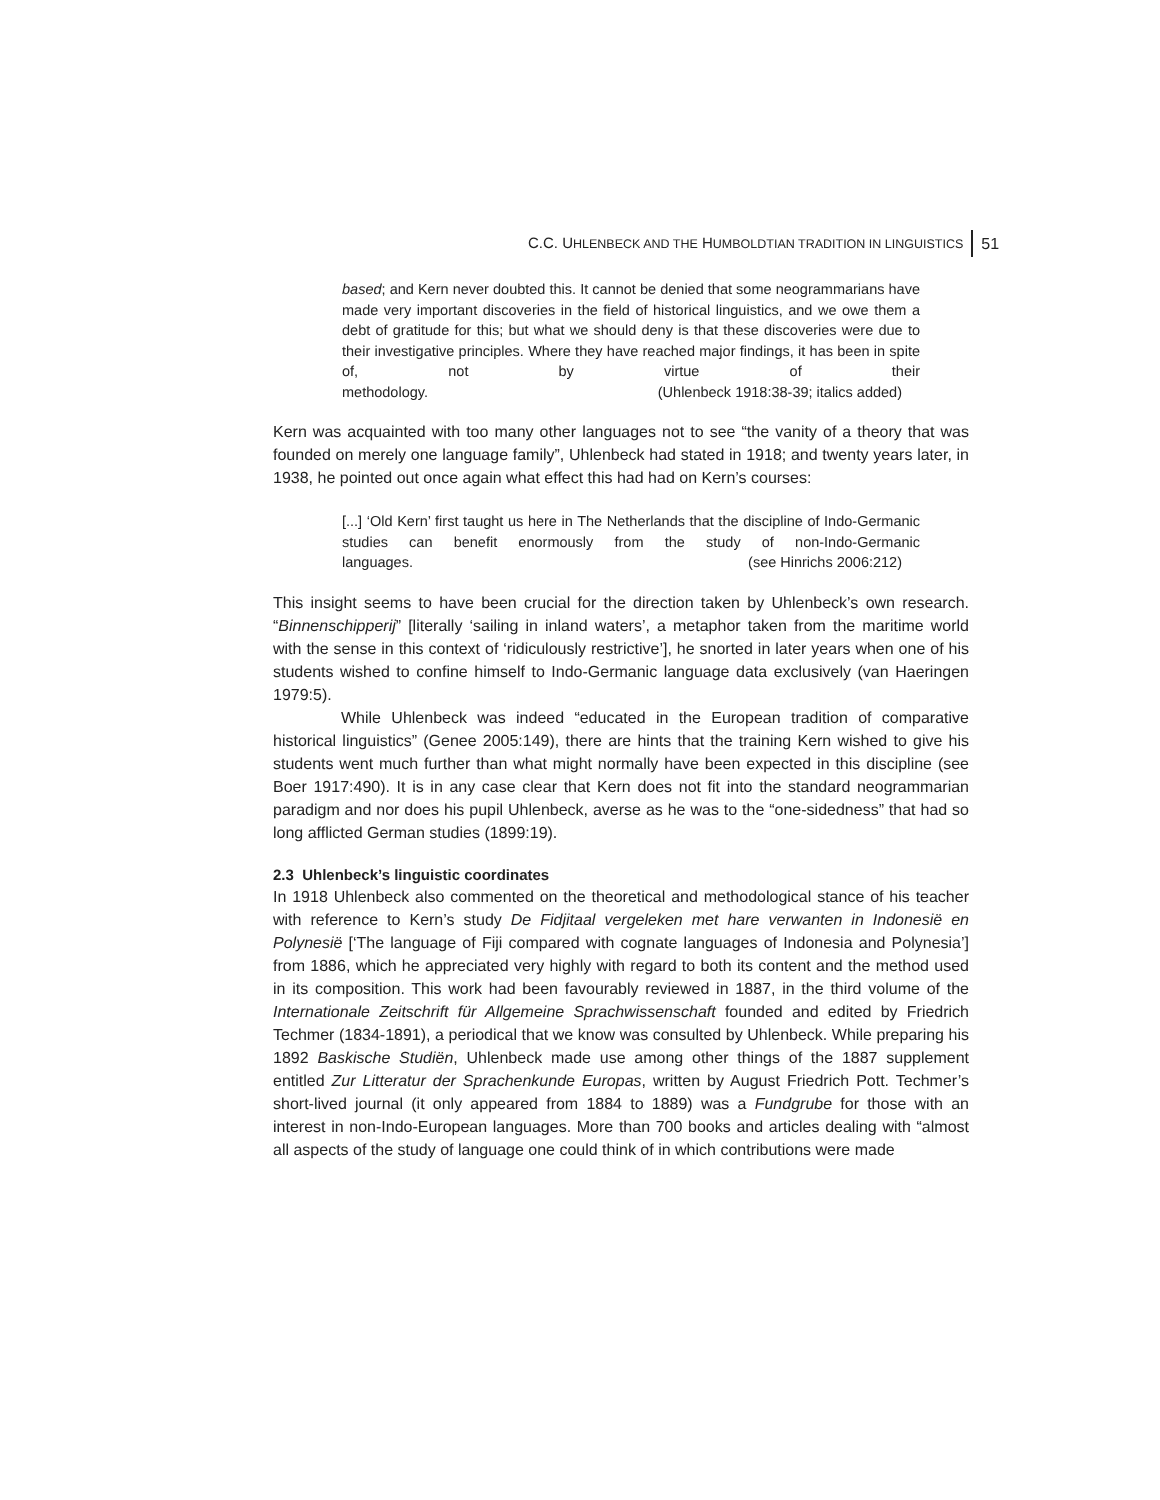C.C. UHLENBECK AND THE HUMBOLDTIAN TRADITION IN LINGUISTICS 51
based; and Kern never doubted this. It cannot be denied that some neogrammarians have made very important discoveries in the field of historical linguistics, and we owe them a debt of gratitude for this; but what we should deny is that these discoveries were due to their investigative principles. Where they have reached major findings, it has been in spite of, not by virtue of their methodology. (Uhlenbeck 1918:38-39; italics added)
Kern was acquainted with too many other languages not to see “the vanity of a theory that was founded on merely one language family”, Uhlenbeck had stated in 1918; and twenty years later, in 1938, he pointed out once again what effect this had had on Kern’s courses:
[...] ‘Old Kern’ first taught us here in The Netherlands that the discipline of Indo-Germanic studies can benefit enormously from the study of non-Indo-Germanic languages. (see Hinrichs 2006:212)
This insight seems to have been crucial for the direction taken by Uhlenbeck’s own research. “Binnenschipperij” [literally ‘sailing in inland waters’, a metaphor taken from the maritime world with the sense in this context of ‘ridiculously restrictive’], he snorted in later years when one of his students wished to confine himself to Indo-Germanic language data exclusively (van Haeringen 1979:5).
While Uhlenbeck was indeed “educated in the European tradition of comparative historical linguistics” (Genee 2005:149), there are hints that the training Kern wished to give his students went much further than what might normally have been expected in this discipline (see Boer 1917:490). It is in any case clear that Kern does not fit into the standard neogrammarian paradigm and nor does his pupil Uhlenbeck, averse as he was to the “one-sidedness” that had so long afflicted German studies (1899:19).
2.3 Uhlenbeck’s linguistic coordinates
In 1918 Uhlenbeck also commented on the theoretical and methodological stance of his teacher with reference to Kern’s study De Fidjitaal vergeleken met hare verwanten in Indonesië en Polynesië [‘The language of Fiji compared with cognate languages of Indonesia and Polynesia’] from 1886, which he appreciated very highly with regard to both its content and the method used in its composition. This work had been favourably reviewed in 1887, in the third volume of the Internationale Zeitschrift für Allgemeine Sprachwissenschaft founded and edited by Friedrich Techmer (1834-1891), a periodical that we know was consulted by Uhlenbeck. While preparing his 1892 Baskische Studiën, Uhlenbeck made use among other things of the 1887 supplement entitled Zur Litteratur der Sprachenkunde Europas, written by August Friedrich Pott. Techmer’s short-lived journal (it only appeared from 1884 to 1889) was a Fundgrube for those with an interest in non-Indo-European languages. More than 700 books and articles dealing with “almost all aspects of the study of language one could think of in which contributions were made